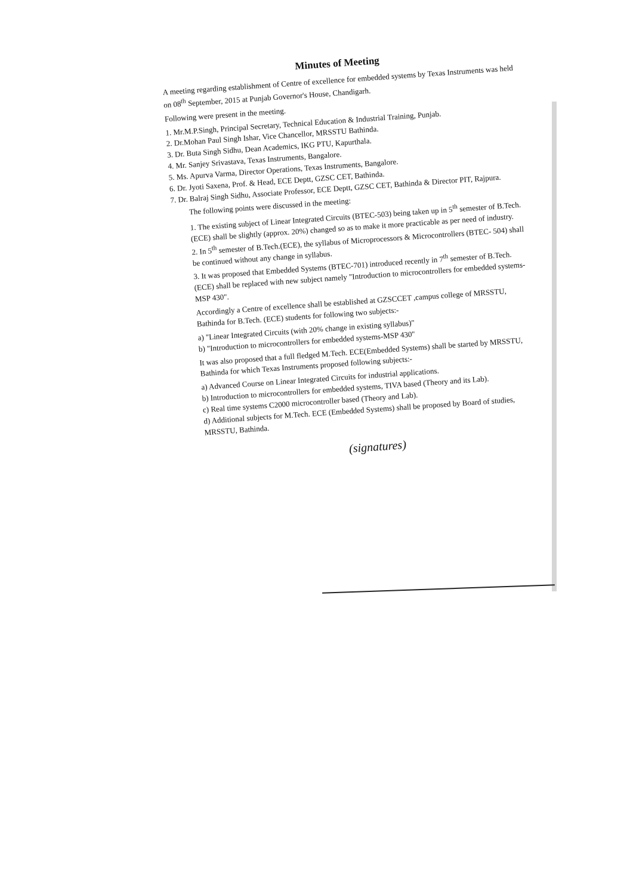Minutes of Meeting
A meeting regarding establishment of Centre of excellence for embedded systems by Texas Instruments was held on 08<sup>th</sup> September, 2015 at Punjab Governor's House, Chandigarh.
Following were present in the meeting.
1. Mr.M.P.Singh, Principal Secretary, Technical Education & Industrial Training, Punjab.
2. Dr.Mohan Paul Singh Ishar, Vice Chancellor, MRSSTU Bathinda.
3. Dr. Buta Singh Sidhu, Dean Academics, IKG PTU, Kapurthala.
4. Mr. Sanjey Srivastava, Texas Instruments, Bangalore.
5. Ms. Apurva Varma, Director Operations, Texas Instruments, Bangalore.
6. Dr. Jyoti Saxena, Prof. & Head, ECE Deptt, GZSC CET, Bathinda.
7. Dr. Balraj Singh Sidhu, Associate Professor, ECE Deptt, GZSC CET, Bathinda & Director PIT, Rajpura.
The following points were discussed in the meeting:
1. The existing subject of Linear Integrated Circuits (BTEC-503) being taken up in 5<sup>th</sup> semester of B.Tech.(ECE) shall be slightly (approx. 20%) changed so as to make it more practicable as per need of industry.
2. In 5<sup>th</sup> semester of B.Tech.(ECE), the syllabus of Microprocessors & Microcontrollers (BTEC- 504) shall be continued without any change in syllabus.
3. It was proposed that Embedded Systems (BTEC-701) introduced recently in 7<sup>th</sup> semester of B.Tech.(ECE) shall be replaced with new subject namely "Introduction to microcontrollers for embedded systems-MSP 430".
Accordingly a Centre of excellence shall be established at GZSCCET ,campus college of MRSSTU, Bathinda for B.Tech. (ECE) students for following two subjects:-
a) "Linear Integrated Circuits (with 20% change in existing syllabus)"
b) "Introduction to microcontrollers for embedded systems-MSP 430"
It was also proposed that a full fledged M.Tech. ECE(Embedded Systems) shall be started by MRSSTU, Bathinda for which Texas Instruments proposed following subjects:-
a) Advanced Course on Linear Integrated Circuits for industrial applications.
b) Introduction to microcontrollers for embedded systems, TIVA based (Theory and its Lab).
c) Real time systems C2000 microcontroller based (Theory and Lab).
d) Additional subjects for M.Tech. ECE (Embedded Systems) shall be proposed by Board of studies, MRSSTU, Bathinda.
(signatures)